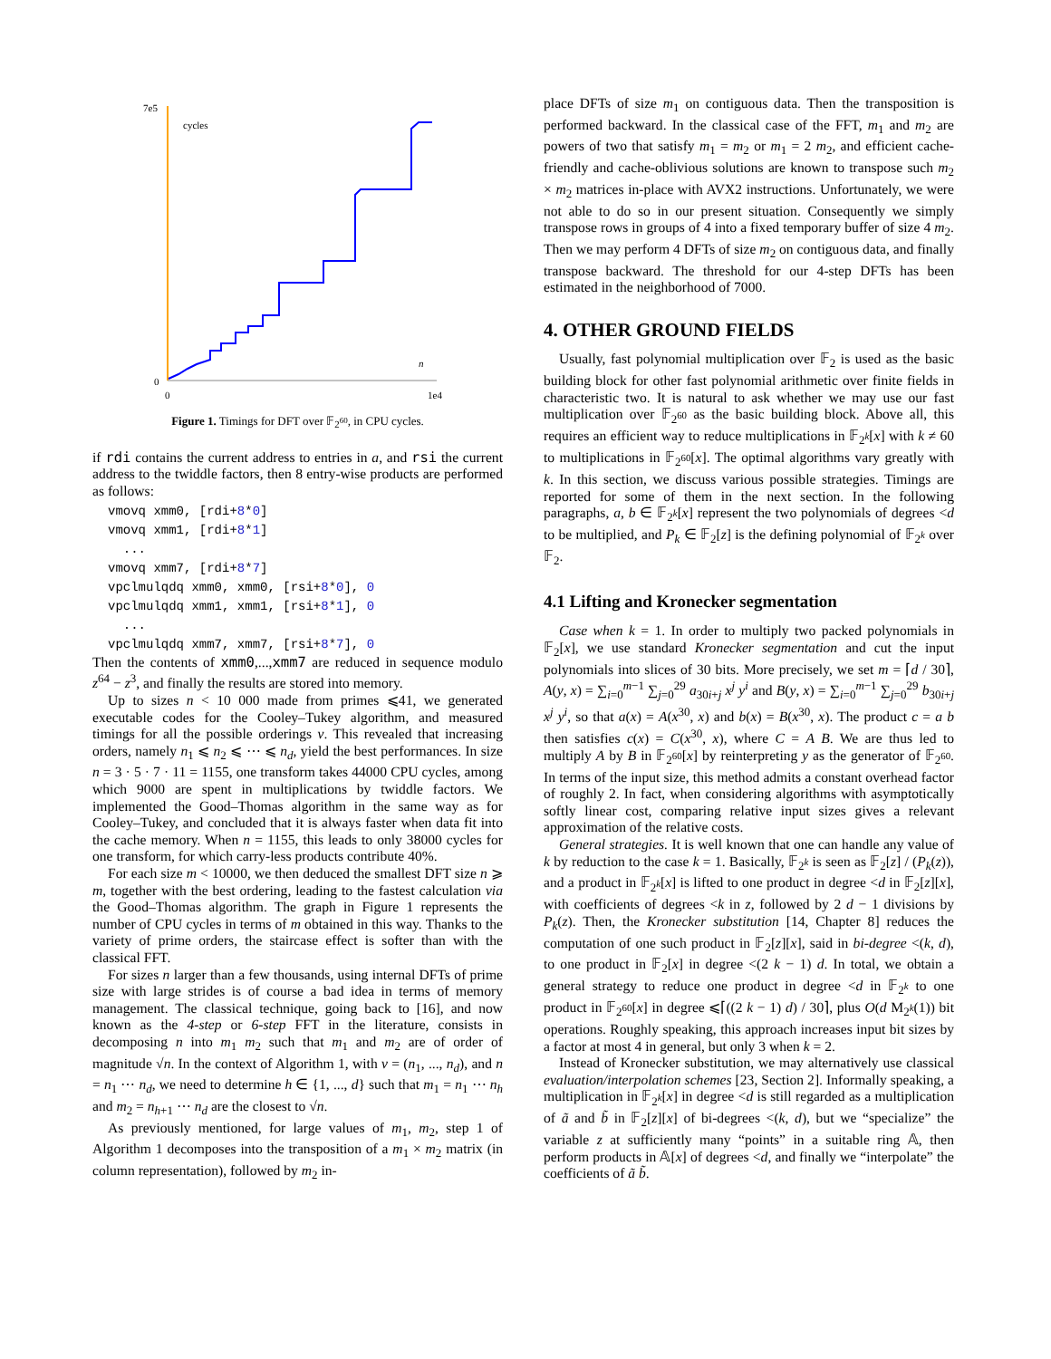7e5
cycles
n
0
0
1e4
Figure 1. Timings for DFT over 𝔽<sub>2<sup>60</sup></sub>, in CPU cycles.
if rdi contains the current address to entries in a, and rsi the current address to the twiddle factors, then 8 entry-wise products are performed as follows:
vmovq xmm0, [rdi+8*0]
vmovq xmm1, [rdi+8*1]
  ...
vmovq xmm7, [rdi+8*7]
vpclmulqdq xmm0, xmm0, [rsi+8*0], 0
vpclmulqdq xmm1, xmm1, [rsi+8*1], 0
  ...
vpclmulqdq xmm7, xmm7, [rsi+8*7], 0
Then the contents of xmm0,...,xmm7 are reduced in sequence modulo z<sup>64</sup> − z<sup>3</sup>, and finally the results are stored into memory.
Up to sizes n < 10 000 made from primes ⩽41, we generated executable codes for the Cooley–Tukey algorithm, and measured timings for all the possible orderings v. This revealed that increasing orders, namely n<sub>1</sub> ⩽ n<sub>2</sub> ⩽ ⋯ ⩽ n<sub>d</sub>, yield the best performances. In size n = 3 · 5 · 7 · 11 = 1155, one transform takes 44000 CPU cycles, among which 9000 are spent in multiplications by twiddle factors. We implemented the Good–Thomas algorithm in the same way as for Cooley–Tukey, and concluded that it is always faster when data fit into the cache memory. When n = 1155, this leads to only 38000 cycles for one transform, for which carry-less products contribute 40%.
For each size m < 10000, we then deduced the smallest DFT size n ⩾ m, together with the best ordering, leading to the fastest calculation via the Good–Thomas algorithm. The graph in Figure 1 represents the number of CPU cycles in terms of m obtained in this way. Thanks to the variety of prime orders, the staircase effect is softer than with the classical FFT.
For sizes n larger than a few thousands, using internal DFTs of prime size with large strides is of course a bad idea in terms of memory management. The classical technique, going back to [16], and now known as the 4-step or 6-step FFT in the literature, consists in decomposing n into m<sub>1</sub> m<sub>2</sub> such that m<sub>1</sub> and m<sub>2</sub> are of order of magnitude √n. In the context of Algorithm 1, with v = (n<sub>1</sub>, ..., n<sub>d</sub>), and n = n<sub>1</sub> ⋯ n<sub>d</sub>, we need to determine h ∈ {1, ..., d} such that m<sub>1</sub> = n<sub>1</sub> ⋯ n<sub>h</sub> and m<sub>2</sub> = n<sub>h+1</sub> ⋯ n<sub>d</sub> are the closest to √n.
As previously mentioned, for large values of m<sub>1</sub>, m<sub>2</sub>, step 1 of Algorithm 1 decomposes into the transposition of a m<sub>1</sub> × m<sub>2</sub> matrix (in column representation), followed by m<sub>2</sub> in-
place DFTs of size m<sub>1</sub> on contiguous data. Then the transposition is performed backward. In the classical case of the FFT, m<sub>1</sub> and m<sub>2</sub> are powers of two that satisfy m<sub>1</sub> = m<sub>2</sub> or m<sub>1</sub> = 2 m<sub>2</sub>, and efficient cache-friendly and cache-oblivious solutions are known to transpose such m<sub>2</sub> × m<sub>2</sub> matrices in-place with AVX2 instructions. Unfortunately, we were not able to do so in our present situation. Consequently we simply transpose rows in groups of 4 into a fixed temporary buffer of size 4 m<sub>2</sub>. Then we may perform 4 DFTs of size m<sub>2</sub> on contiguous data, and finally transpose backward. The threshold for our 4-step DFTs has been estimated in the neighborhood of 7000.
4. OTHER GROUND FIELDS
Usually, fast polynomial multiplication over 𝔽<sub>2</sub> is used as the basic building block for other fast polynomial arithmetic over finite fields in characteristic two. It is natural to ask whether we may use our fast multiplication over 𝔽<sub>2<sup>60</sup></sub> as the basic building block. Above all, this requires an efficient way to reduce multiplications in 𝔽<sub>2<sup>k</sup></sub>[x] with k ≠ 60 to multiplications in 𝔽<sub>2<sup>60</sup></sub>[x]. The optimal algorithms vary greatly with k. In this section, we discuss various possible strategies. Timings are reported for some of them in the next section. In the following paragraphs, a, b ∈ 𝔽<sub>2<sup>k</sup></sub>[x] represent the two polynomials of degrees <d to be multiplied, and P<sub>k</sub> ∈ 𝔽<sub>2</sub>[z] is the defining polynomial of 𝔽<sub>2<sup>k</sup></sub> over 𝔽<sub>2</sub>.
4.1 Lifting and Kronecker segmentation
Case when k = 1. In order to multiply two packed polynomials in 𝔽<sub>2</sub>[x], we use standard Kronecker segmentation and cut the input polynomials into slices of 30 bits. More precisely, we set m = ⌈d / 30⌉, A(y, x) = ∑<sub>i=0</sub><sup>m−1</sup> ∑<sub>j=0</sub><sup>29</sup> a<sub>30i+j</sub> x<sup>j</sup> y<sup>i</sup> and B(y, x) = ∑<sub>i=0</sub><sup>m−1</sup> ∑<sub>j=0</sub><sup>29</sup> b<sub>30i+j</sub> x<sup>j</sup> y<sup>i</sup>, so that a(x) = A(x<sup>30</sup>, x) and b(x) = B(x<sup>30</sup>, x). The product c = a b then satisfies c(x) = C(x<sup>30</sup>, x), where C = A B. We are thus led to multiply A by B in 𝔽<sub>2<sup>60</sup></sub>[x] by reinterpreting y as the generator of 𝔽<sub>2<sup>60</sup></sub>. In terms of the input size, this method admits a constant overhead factor of roughly 2. In fact, when considering algorithms with asymptotically softly linear cost, comparing relative input sizes gives a relevant approximation of the relative costs.
General strategies. It is well known that one can handle any value of k by reduction to the case k = 1. Basically, 𝔽<sub>2<sup>k</sup></sub> is seen as 𝔽<sub>2</sub>[z] / (P<sub>k</sub>(z)), and a product in 𝔽<sub>2<sup>k</sup></sub>[x] is lifted to one product in degree <d in 𝔽<sub>2</sub>[z][x], with coefficients of degrees <k in z, followed by 2 d − 1 divisions by P<sub>k</sub>(z). Then, the Kronecker substitution [14, Chapter 8] reduces the computation of one such product in 𝔽<sub>2</sub>[z][x], said in bi-degree <(k, d), to one product in 𝔽<sub>2</sub>[x] in degree <(2 k − 1) d. In total, we obtain a general strategy to reduce one product in degree <d in 𝔽<sub>2<sup>k</sup></sub> to one product in 𝔽<sub>2<sup>60</sup></sub>[x] in degree ⩽⌈((2 k − 1) d) / 30⌉, plus O(d M<sub>2<sup>k</sup></sub>(1)) bit operations. Roughly speaking, this approach increases input bit sizes by a factor at most 4 in general, but only 3 when k = 2.
Instead of Kronecker substitution, we may alternatively use classical evaluation/interpolation schemes [23, Section 2]. Informally speaking, a multiplication in 𝔽<sub>2<sup>k</sup></sub>[x] in degree <d is still regarded as a multiplication of ã and b̃ in 𝔽<sub>2</sub>[z][x] of bi-degrees <(k, d), but we “specialize” the variable z at sufficiently many “points” in a suitable ring 𝔸, then perform products in 𝔸[x] of degrees <d, and finally we “interpolate” the coefficients of ã b̃.